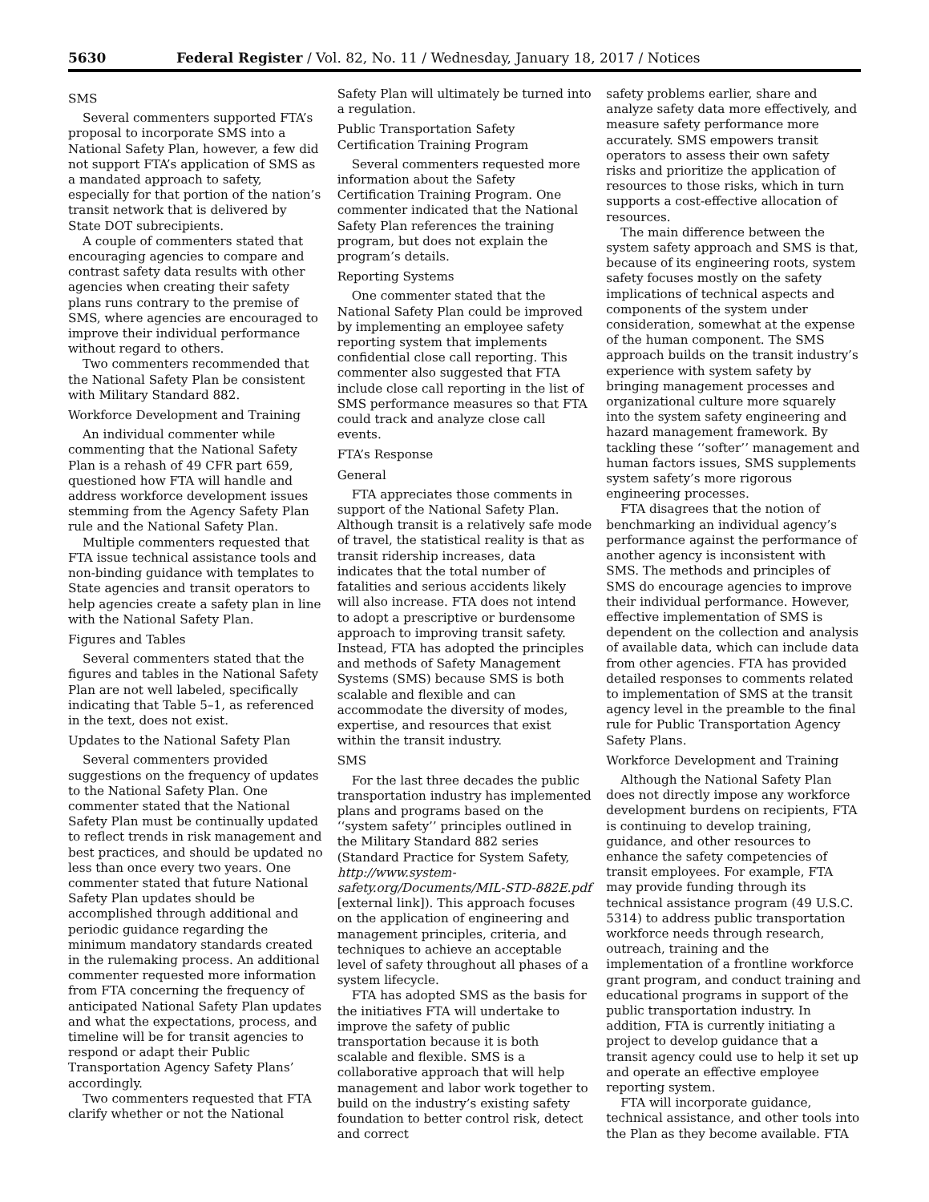5630 Federal Register / Vol. 82, No. 11 / Wednesday, January 18, 2017 / Notices
SMS
Several commenters supported FTA’s proposal to incorporate SMS into a National Safety Plan, however, a few did not support FTA’s application of SMS as a mandated approach to safety, especially for that portion of the nation’s transit network that is delivered by State DOT subrecipients.
A couple of commenters stated that encouraging agencies to compare and contrast safety data results with other agencies when creating their safety plans runs contrary to the premise of SMS, where agencies are encouraged to improve their individual performance without regard to others.
Two commenters recommended that the National Safety Plan be consistent with Military Standard 882.
Workforce Development and Training
An individual commenter while commenting that the National Safety Plan is a rehash of 49 CFR part 659, questioned how FTA will handle and address workforce development issues stemming from the Agency Safety Plan rule and the National Safety Plan.
Multiple commenters requested that FTA issue technical assistance tools and non-binding guidance with templates to State agencies and transit operators to help agencies create a safety plan in line with the National Safety Plan.
Figures and Tables
Several commenters stated that the figures and tables in the National Safety Plan are not well labeled, specifically indicating that Table 5–1, as referenced in the text, does not exist.
Updates to the National Safety Plan
Several commenters provided suggestions on the frequency of updates to the National Safety Plan. One commenter stated that the National Safety Plan must be continually updated to reflect trends in risk management and best practices, and should be updated no less than once every two years. One commenter stated that future National Safety Plan updates should be accomplished through additional and periodic guidance regarding the minimum mandatory standards created in the rulemaking process. An additional commenter requested more information from FTA concerning the frequency of anticipated National Safety Plan updates and what the expectations, process, and timeline will be for transit agencies to respond or adapt their Public Transportation Agency Safety Plans’ accordingly.
Two commenters requested that FTA clarify whether or not the National
Safety Plan will ultimately be turned into a regulation.
Public Transportation Safety Certification Training Program
Several commenters requested more information about the Safety Certification Training Program. One commenter indicated that the National Safety Plan references the training program, but does not explain the program’s details.
Reporting Systems
One commenter stated that the National Safety Plan could be improved by implementing an employee safety reporting system that implements confidential close call reporting. This commenter also suggested that FTA include close call reporting in the list of SMS performance measures so that FTA could track and analyze close call events.
FTA’s Response
General
FTA appreciates those comments in support of the National Safety Plan. Although transit is a relatively safe mode of travel, the statistical reality is that as transit ridership increases, data indicates that the total number of fatalities and serious accidents likely will also increase. FTA does not intend to adopt a prescriptive or burdensome approach to improving transit safety. Instead, FTA has adopted the principles and methods of Safety Management Systems (SMS) because SMS is both scalable and flexible and can accommodate the diversity of modes, expertise, and resources that exist within the transit industry.
SMS
For the last three decades the public transportation industry has implemented plans and programs based on the ‘‘system safety’’ principles outlined in the Military Standard 882 series (Standard Practice for System Safety, http://www.system-safety.org/Documents/MIL-STD-882E.pdf [external link]). This approach focuses on the application of engineering and management principles, criteria, and techniques to achieve an acceptable level of safety throughout all phases of a system lifecycle.
FTA has adopted SMS as the basis for the initiatives FTA will undertake to improve the safety of public transportation because it is both scalable and flexible. SMS is a collaborative approach that will help management and labor work together to build on the industry’s existing safety foundation to better control risk, detect and correct
safety problems earlier, share and analyze safety data more effectively, and measure safety performance more accurately. SMS empowers transit operators to assess their own safety risks and prioritize the application of resources to those risks, which in turn supports a cost-effective allocation of resources.
The main difference between the system safety approach and SMS is that, because of its engineering roots, system safety focuses mostly on the safety implications of technical aspects and components of the system under consideration, somewhat at the expense of the human component. The SMS approach builds on the transit industry’s experience with system safety by bringing management processes and organizational culture more squarely into the system safety engineering and hazard management framework. By tackling these ‘‘softer’’ management and human factors issues, SMS supplements system safety’s more rigorous engineering processes.
FTA disagrees that the notion of benchmarking an individual agency’s performance against the performance of another agency is inconsistent with SMS. The methods and principles of SMS do encourage agencies to improve their individual performance. However, effective implementation of SMS is dependent on the collection and analysis of available data, which can include data from other agencies. FTA has provided detailed responses to comments related to implementation of SMS at the transit agency level in the preamble to the final rule for Public Transportation Agency Safety Plans.
Workforce Development and Training
Although the National Safety Plan does not directly impose any workforce development burdens on recipients, FTA is continuing to develop training, guidance, and other resources to enhance the safety competencies of transit employees. For example, FTA may provide funding through its technical assistance program (49 U.S.C. 5314) to address public transportation workforce needs through research, outreach, training and the implementation of a frontline workforce grant program, and conduct training and educational programs in support of the public transportation industry. In addition, FTA is currently initiating a project to develop guidance that a transit agency could use to help it set up and operate an effective employee reporting system.
FTA will incorporate guidance, technical assistance, and other tools into the Plan as they become available. FTA